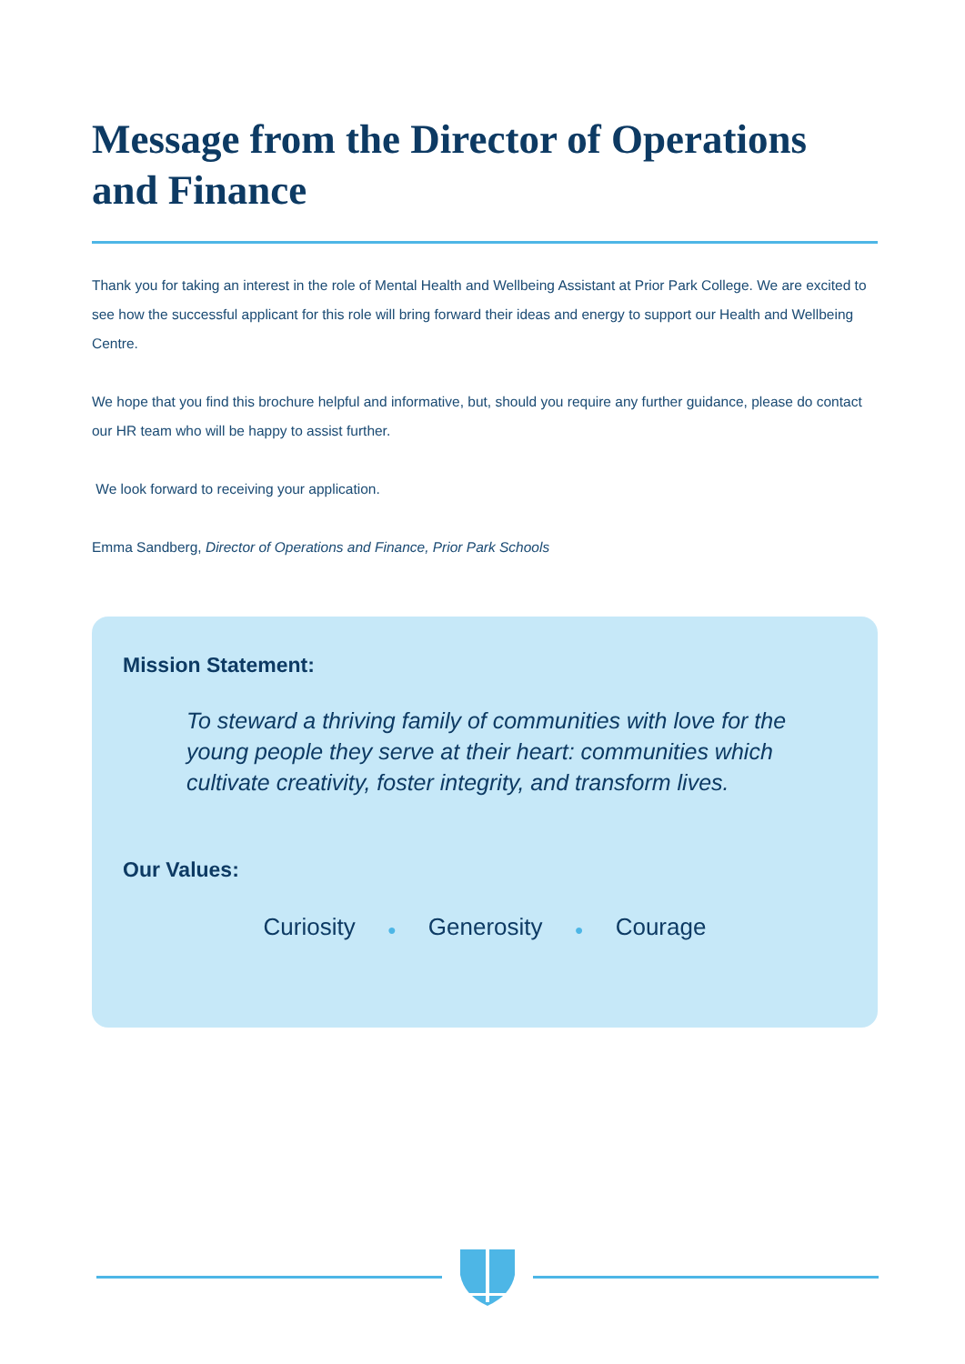Message from the Director of Operations and Finance
Thank you for taking an interest in the role of Mental Health and Wellbeing Assistant at Prior Park College. We are excited to see how the successful applicant for this role will bring forward their ideas and energy to support our Health and Wellbeing Centre.
We hope that you find this brochure helpful and informative, but, should you require any further guidance, please do contact our HR team who will be happy to assist further.
We look forward to receiving your application.
Emma Sandberg, Director of Operations and Finance, Prior Park Schools
Mission Statement:
To steward a thriving family of communities with love for the young people they serve at their heart: communities which cultivate creativity, foster integrity, and transform lives.
Our Values:
Curiosity ● Generosity ● Courage